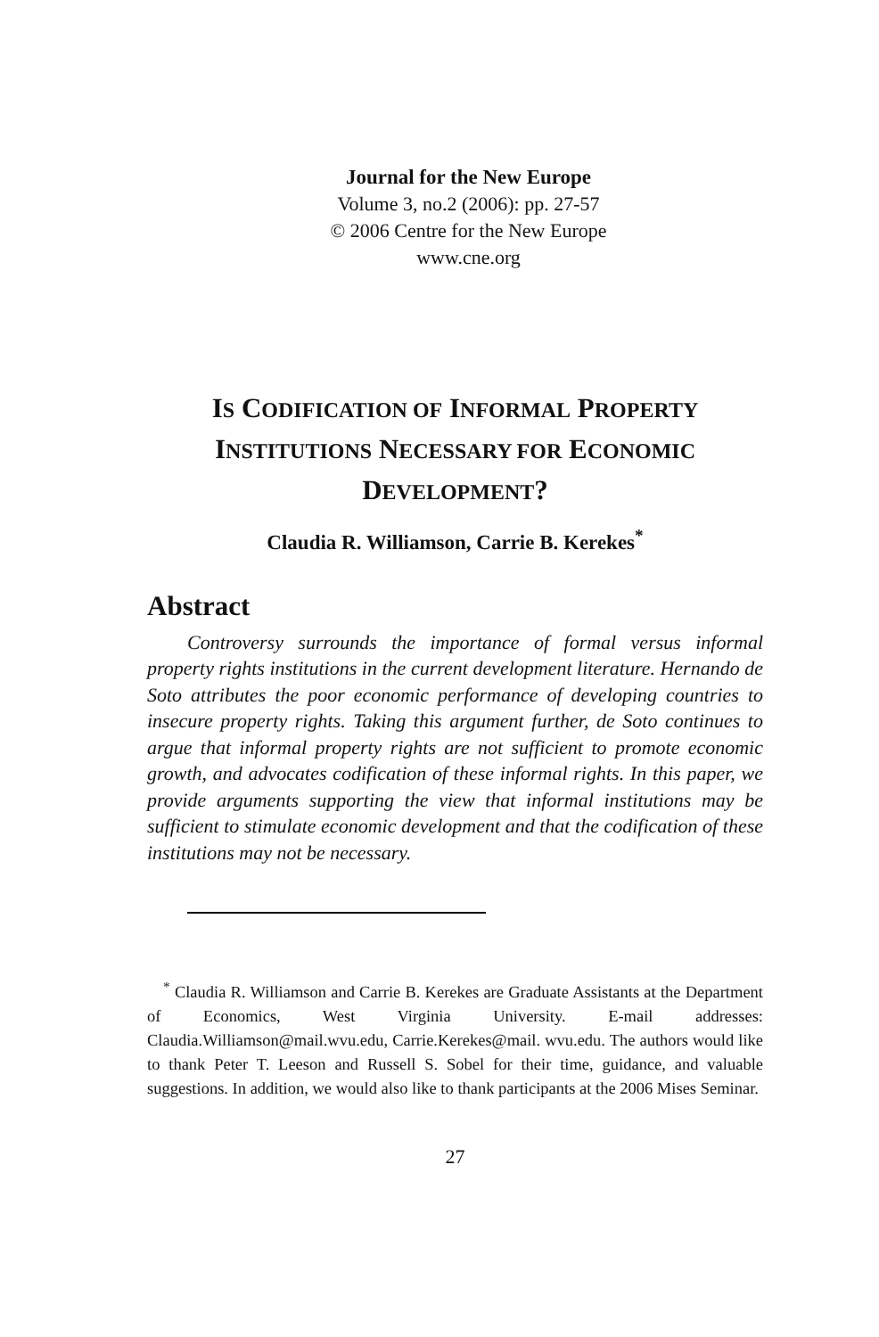Journal for the New Europe
Volume 3, no.2 (2006): pp. 27-57
© 2006 Centre for the New Europe
www.cne.org
IS CODIFICATION OF INFORMAL PROPERTY
INSTITUTIONS NECESSARY FOR ECONOMIC
DEVELOPMENT?
Claudia R. Williamson, Carrie B. Kerekes<sup>*</sup>
Abstract
Controversy surrounds the importance of formal versus informal property rights institutions in the current development literature. Hernando de Soto attributes the poor economic performance of developing countries to insecure property rights. Taking this argument further, de Soto continues to argue that informal property rights are not sufficient to promote economic growth, and advocates codification of these informal rights. In this paper, we provide arguments supporting the view that informal institutions may be sufficient to stimulate economic development and that the codification of these institutions may not be necessary.
<sup>*</sup> Claudia R. Williamson and Carrie B. Kerekes are Graduate Assistants at the Department of Economics, West Virginia University. E-mail addresses: Claudia.Williamson@mail.wvu.edu, Carrie.Kerekes@mail. wvu.edu. The authors would like to thank Peter T. Leeson and Russell S. Sobel for their time, guidance, and valuable suggestions. In addition, we would also like to thank participants at the 2006 Mises Seminar.
27